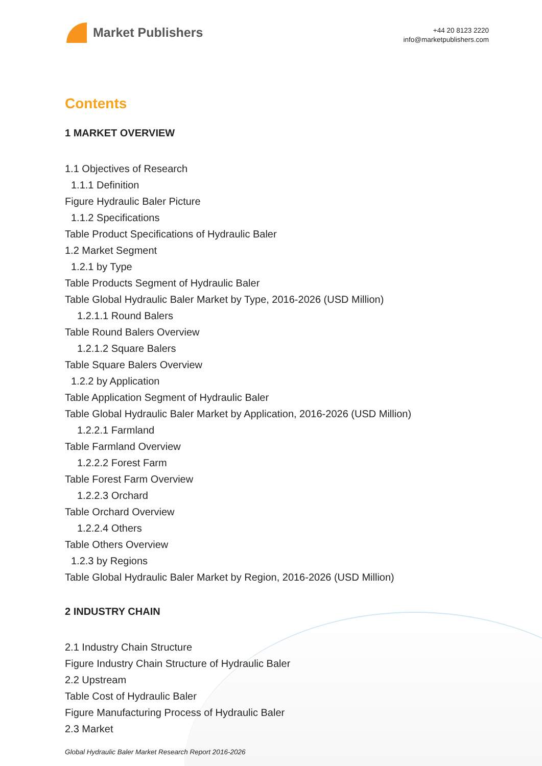Market Publishers
+44 20 8123 2220
info@marketpublishers.com
Contents
1 MARKET OVERVIEW
1.1 Objectives of Research
1.1.1 Definition
Figure Hydraulic Baler Picture
1.1.2 Specifications
Table Product Specifications of Hydraulic Baler
1.2 Market Segment
1.2.1 by Type
Table Products Segment of Hydraulic Baler
Table Global Hydraulic Baler Market by Type, 2016-2026 (USD Million)
1.2.1.1 Round Balers
Table Round Balers Overview
1.2.1.2 Square Balers
Table Square Balers Overview
1.2.2 by Application
Table Application Segment of Hydraulic Baler
Table Global Hydraulic Baler Market by Application, 2016-2026 (USD Million)
1.2.2.1 Farmland
Table Farmland Overview
1.2.2.2 Forest Farm
Table Forest Farm Overview
1.2.2.3 Orchard
Table Orchard Overview
1.2.2.4 Others
Table Others Overview
1.2.3 by Regions
Table Global Hydraulic Baler Market by Region, 2016-2026 (USD Million)
2 INDUSTRY CHAIN
2.1 Industry Chain Structure
Figure Industry Chain Structure of Hydraulic Baler
2.2 Upstream
Table Cost of Hydraulic Baler
Figure Manufacturing Process of Hydraulic Baler
2.3 Market
Global Hydraulic Baler Market Research Report 2016-2026